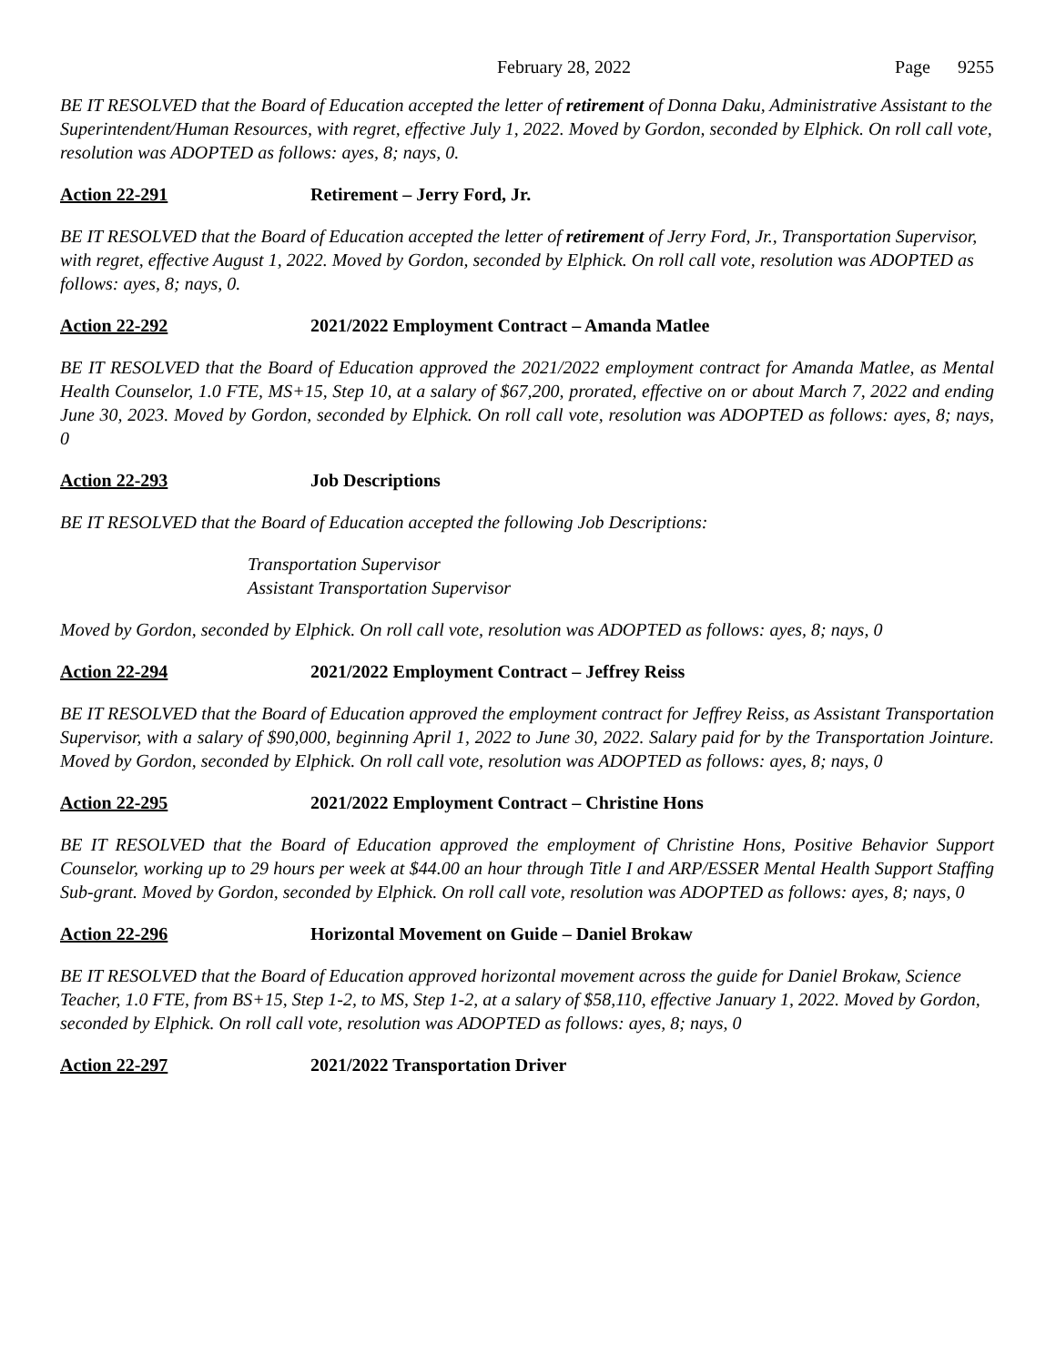February 28, 2022 Page 9255
BE IT RESOLVED that the Board of Education accepted the letter of retirement of Donna Daku, Administrative Assistant to the Superintendent/Human Resources, with regret, effective July 1, 2022. Moved by Gordon, seconded by Elphick. On roll call vote, resolution was ADOPTED as follows: ayes, 8; nays, 0.
Action 22-291 Retirement – Jerry Ford, Jr.
BE IT RESOLVED that the Board of Education accepted the letter of retirement of Jerry Ford, Jr., Transportation Supervisor, with regret, effective August 1, 2022. Moved by Gordon, seconded by Elphick. On roll call vote, resolution was ADOPTED as follows: ayes, 8; nays, 0.
Action 22-292 2021/2022 Employment Contract – Amanda Matlee
BE IT RESOLVED that the Board of Education approved the 2021/2022 employment contract for Amanda Matlee, as Mental Health Counselor, 1.0 FTE, MS+15, Step 10, at a salary of $67,200, prorated, effective on or about March 7, 2022 and ending June 30, 2023. Moved by Gordon, seconded by Elphick. On roll call vote, resolution was ADOPTED as follows: ayes, 8; nays, 0
Action 22-293 Job Descriptions
BE IT RESOLVED that the Board of Education accepted the following Job Descriptions:
Transportation Supervisor
Assistant Transportation Supervisor
Moved by Gordon, seconded by Elphick. On roll call vote, resolution was ADOPTED as follows: ayes, 8; nays, 0
Action 22-294 2021/2022 Employment Contract – Jeffrey Reiss
BE IT RESOLVED that the Board of Education approved the employment contract for Jeffrey Reiss, as Assistant Transportation Supervisor, with a salary of $90,000, beginning April 1, 2022 to June 30, 2022. Salary paid for by the Transportation Jointure. Moved by Gordon, seconded by Elphick. On roll call vote, resolution was ADOPTED as follows: ayes, 8; nays, 0
Action 22-295 2021/2022 Employment Contract – Christine Hons
BE IT RESOLVED that the Board of Education approved the employment of Christine Hons, Positive Behavior Support Counselor, working up to 29 hours per week at $44.00 an hour through Title I and ARP/ESSER Mental Health Support Staffing Sub-grant. Moved by Gordon, seconded by Elphick. On roll call vote, resolution was ADOPTED as follows: ayes, 8; nays, 0
Action 22-296 Horizontal Movement on Guide – Daniel Brokaw
BE IT RESOLVED that the Board of Education approved horizontal movement across the guide for Daniel Brokaw, Science Teacher, 1.0 FTE, from BS+15, Step 1-2, to MS, Step 1-2, at a salary of $58,110, effective January 1, 2022. Moved by Gordon, seconded by Elphick. On roll call vote, resolution was ADOPTED as follows: ayes, 8; nays, 0
Action 22-297 2021/2022 Transportation Driver